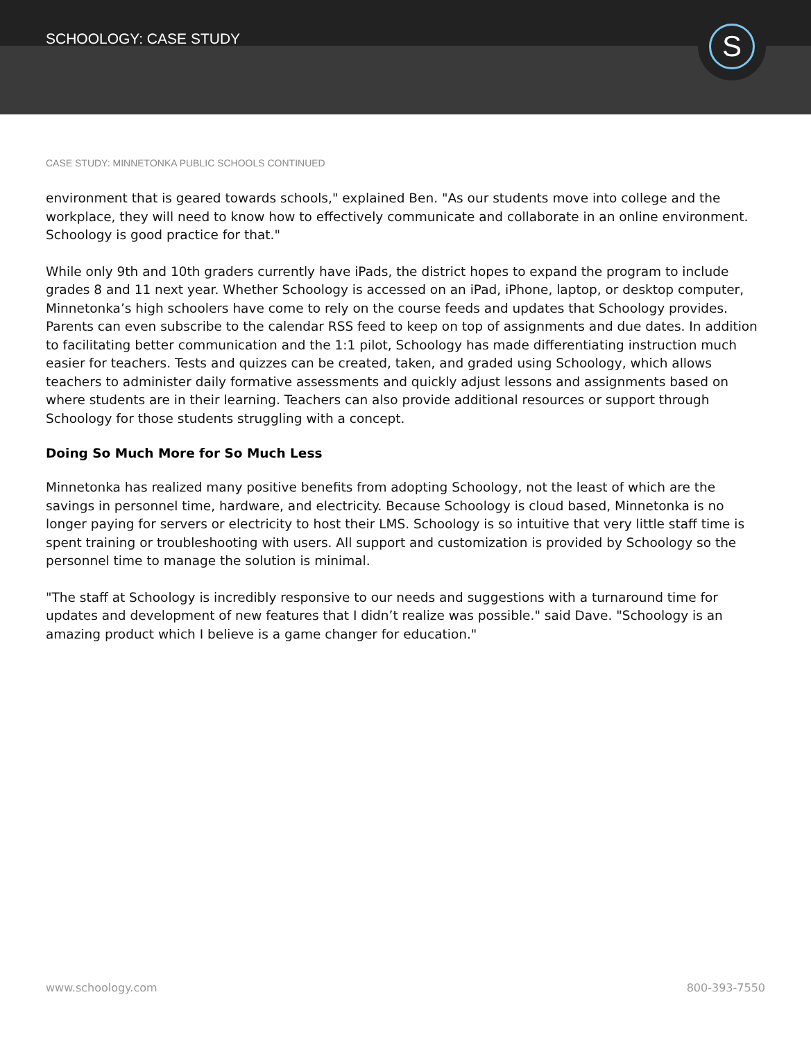SCHOOLOGY: CASE STUDY
S
CASE STUDY: MINNETONKA PUBLIC SCHOOLS CONTINUED
environment that is geared towards schools," explained Ben. "As our students move into college and the workplace, they will need to know how to effectively communicate and collaborate in an online environment. Schoology is good practice for that."
While only 9th and 10th graders currently have iPads, the district hopes to expand the program to include grades 8 and 11 next year. Whether Schoology is accessed on an iPad, iPhone, laptop, or desktop computer, Minnetonka’s high schoolers have come to rely on the course feeds and updates that Schoology provides. Parents can even subscribe to the calendar RSS feed to keep on top of assignments and due dates. In addition to facilitating better communication and the 1:1 pilot, Schoology has made differentiating instruction much easier for teachers. Tests and quizzes can be created, taken, and graded using Schoology, which allows teachers to administer daily formative assessments and quickly adjust lessons and assignments based on where students are in their learning. Teachers can also provide additional resources or support through Schoology for those students struggling with a concept.
Doing So Much More for So Much Less
Minnetonka has realized many positive benefits from adopting Schoology, not the least of which are the savings in personnel time, hardware, and electricity. Because Schoology is cloud based, Minnetonka is no longer paying for servers or electricity to host their LMS. Schoology is so intuitive that very little staff time is spent training or troubleshooting with users. All support and customization is provided by Schoology so the personnel time to manage the solution is minimal.
"The staff at Schoology is incredibly responsive to our needs and suggestions with a turnaround time for updates and development of new features that I didn’t realize was possible." said Dave. "Schoology is an amazing product which I believe is a game changer for education."
www.schoology.com 800-393-7550